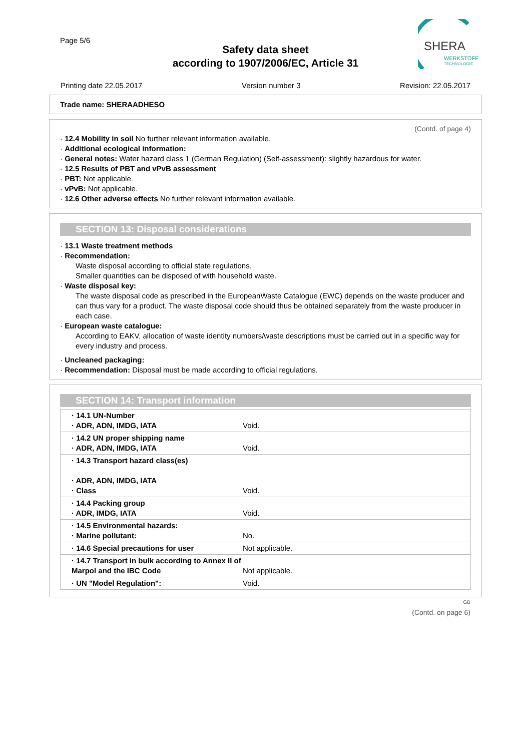Page 5/6
Safety data sheet
according to 1907/2006/EC, Article 31
SHERA
WERKSTOFF
TECHNOLOGIE
Printing date 22.05.2017 Version number 3 Revision: 22.05.2017
Trade name: SHERAADHESO
(Contd. of page 4)
· 12.4 Mobility in soil No further relevant information available.
· Additional ecological information:
· General notes: Water hazard class 1 (German Regulation) (Self-assessment): slightly hazardous for water.
· 12.5 Results of PBT and vPvB assessment
· PBT: Not applicable.
· vPvB: Not applicable.
· 12.6 Other adverse effects No further relevant information available.
SECTION 13: Disposal considerations
· 13.1 Waste treatment methods
· Recommendation:
Waste disposal according to official state regulations.
Smaller quantities can be disposed of with household waste.
· Waste disposal key:
The waste disposal code as prescribed in the EuropeanWaste Catalogue (EWC) depends on the waste producer and can thus vary for a product. The waste disposal code should thus be obtained separately from the waste producer in each case.
· European waste catalogue:
According to EAKV, allocation of waste identity numbers/waste descriptions must be carried out in a specific way for every industry and process.
· Uncleaned packaging:
· Recommendation: Disposal must be made according to official regulations.
SECTION 14: Transport information
| · 14.1 UN-Number · ADR, ADN, IMDG, IATA | Void. |
| · 14.2 UN proper shipping name · ADR, ADN, IMDG, IATA | Void. |
| · 14.3 Transport hazard class(es) · ADR, ADN, IMDG, IATA · Class | Void. |
| · 14.4 Packing group · ADR, IMDG, IATA | Void. |
| · 14.5 Environmental hazards: · Marine pollutant: | No. |
| · 14.6 Special precautions for user | Not applicable. |
| · 14.7 Transport in bulk according to Annex II of Marpol and the IBC Code | Not applicable. |
| · UN "Model Regulation": | Void. |
GB
(Contd. on page 6)